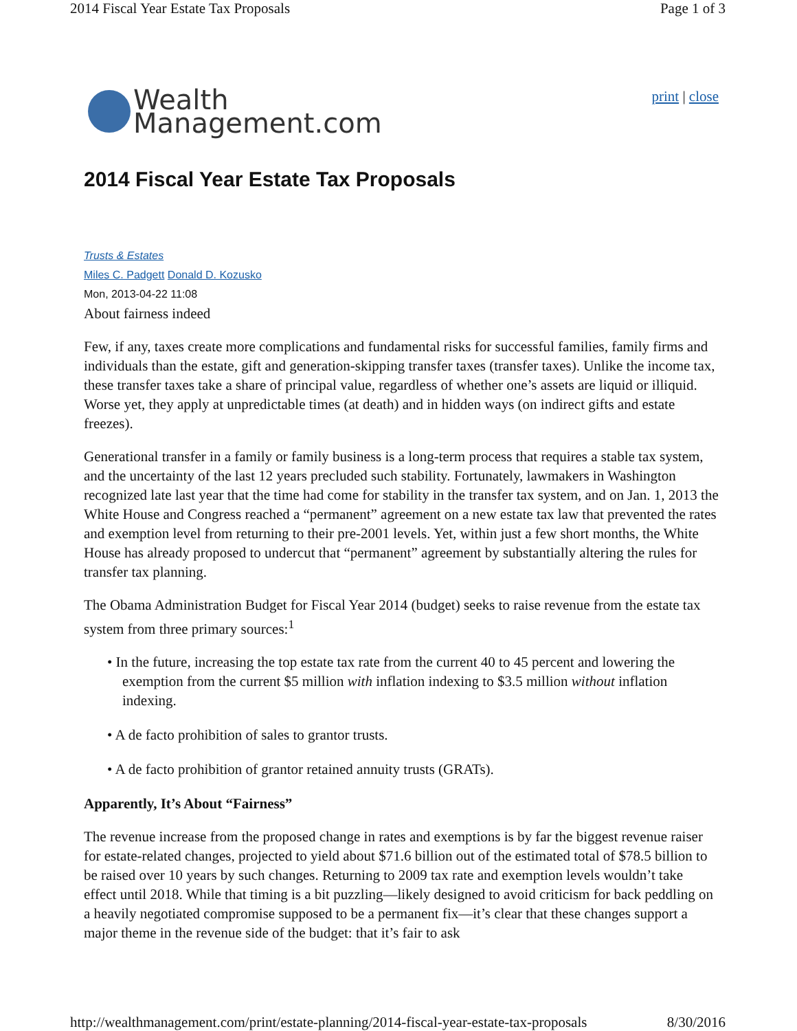2014 Fiscal Year Estate Tax Proposals Page 1 of 3
Wealth
Management.com
print | close
2014 Fiscal Year Estate Tax Proposals
Trusts & Estates
Miles C. Padgett Donald D. Kozusko
Mon, 2013-04-22 11:08
About fairness indeed
Few, if any, taxes create more complications and fundamental risks for successful families, family firms and individuals than the estate, gift and generation-skipping transfer taxes (transfer taxes). Unlike the income tax, these transfer taxes take a share of principal value, regardless of whether one’s assets are liquid or illiquid. Worse yet, they apply at unpredictable times (at death) and in hidden ways (on indirect gifts and estate freezes).
Generational transfer in a family or family business is a long-term process that requires a stable tax system, and the uncertainty of the last 12 years precluded such stability. Fortunately, lawmakers in Washington recognized late last year that the time had come for stability in the transfer tax system, and on Jan. 1, 2013 the White House and Congress reached a “permanent” agreement on a new estate tax law that prevented the rates and exemption level from returning to their pre-2001 levels. Yet, within just a few short months, the White House has already proposed to undercut that “permanent” agreement by substantially altering the rules for transfer tax planning.
The Obama Administration Budget for Fiscal Year 2014 (budget) seeks to raise revenue from the estate tax system from three primary sources:<sup>1</sup>
• In the future, increasing the top estate tax rate from the current 40 to 45 percent and lowering the exemption from the current $5 million with inflation indexing to $3.5 million without inflation indexing.
• A de facto prohibition of sales to grantor trusts.
• A de facto prohibition of grantor retained annuity trusts (GRATs).
Apparently, It’s About “Fairness”
The revenue increase from the proposed change in rates and exemptions is by far the biggest revenue raiser for estate-related changes, projected to yield about $71.6 billion out of the estimated total of $78.5 billion to be raised over 10 years by such changes. Returning to 2009 tax rate and exemption levels wouldn’t take effect until 2018. While that timing is a bit puzzling—likely designed to avoid criticism for back peddling on a heavily negotiated compromise supposed to be a permanent fix—it’s clear that these changes support a major theme in the revenue side of the budget: that it’s fair to ask
http://wealthmanagement.com/print/estate-planning/2014-fiscal-year-estate-tax-proposals 8/30/2016